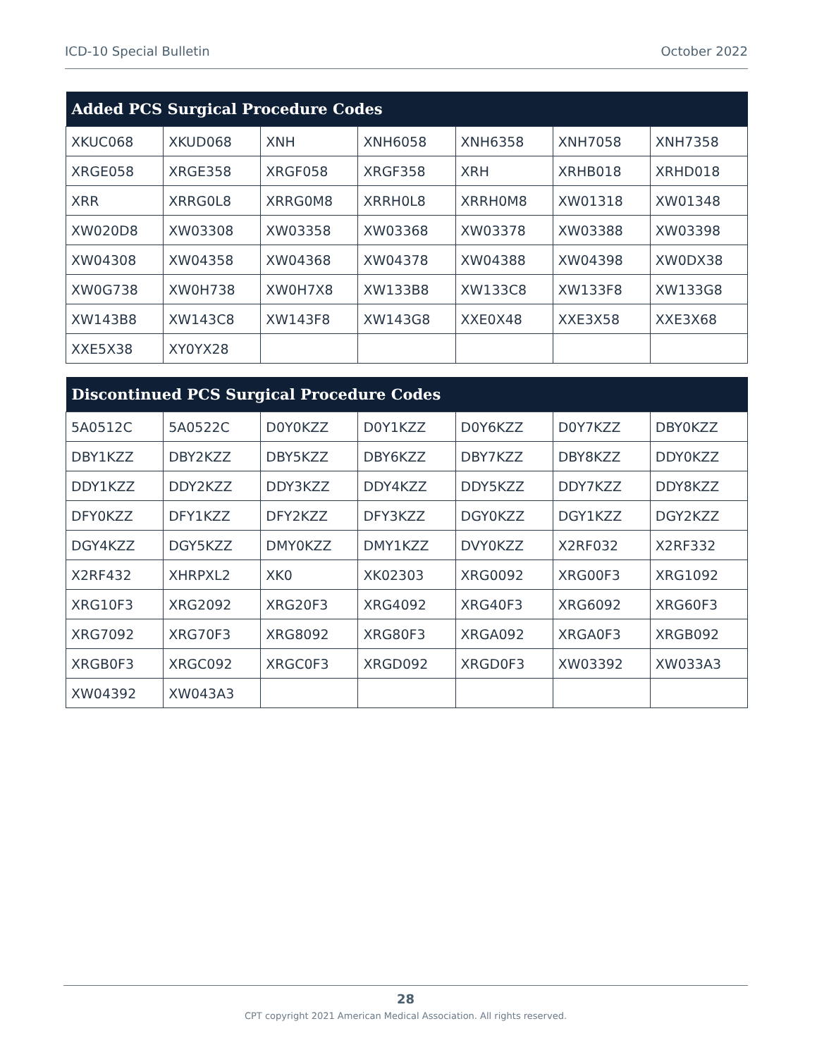ICD-10 Special Bulletin October 2022
| Added PCS Surgical Procedure Codes | | | | | | |
| --- | --- | --- | --- | --- | --- | --- |
| XKUC068 | XKUD068 | XNH | XNH6058 | XNH6358 | XNH7058 | XNH7358 |
| XRGE058 | XRGE358 | XRGF058 | XRGF358 | XRH | XRHB018 | XRHD018 |
| XRR | XRRG0L8 | XRRG0M8 | XRRH0L8 | XRRH0M8 | XW01318 | XW01348 |
| XW020D8 | XW03308 | XW03358 | XW03368 | XW03378 | XW03388 | XW03398 |
| XW04308 | XW04358 | XW04368 | XW04378 | XW04388 | XW04398 | XW0DX38 |
| XW0G738 | XW0H738 | XW0H7X8 | XW133B8 | XW133C8 | XW133F8 | XW133G8 |
| XW143B8 | XW143C8 | XW143F8 | XW143G8 | XXE0X48 | XXE3X58 | XXE3X68 |
| XXE5X38 | XY0YX28 | | | | | |
| Discontinued PCS Surgical Procedure Codes | | | | | | |
| --- | --- | --- | --- | --- | --- | --- |
| 5A0512C | 5A0522C | D0Y0KZZ | D0Y1KZZ | D0Y6KZZ | D0Y7KZZ | DBY0KZZ |
| DBY1KZZ | DBY2KZZ | DBY5KZZ | DBY6KZZ | DBY7KZZ | DBY8KZZ | DDY0KZZ |
| DDY1KZZ | DDY2KZZ | DDY3KZZ | DDY4KZZ | DDY5KZZ | DDY7KZZ | DDY8KZZ |
| DFY0KZZ | DFY1KZZ | DFY2KZZ | DFY3KZZ | DGY0KZZ | DGY1KZZ | DGY2KZZ |
| DGY4KZZ | DGY5KZZ | DMY0KZZ | DMY1KZZ | DVY0KZZ | X2RF032 | X2RF332 |
| X2RF432 | XHRPXL2 | XK0 | XK02303 | XRG0092 | XRG00F3 | XRG1092 |
| XRG10F3 | XRG2092 | XRG20F3 | XRG4092 | XRG40F3 | XRG6092 | XRG60F3 |
| XRG7092 | XRG70F3 | XRG8092 | XRG80F3 | XRGA092 | XRGA0F3 | XRGB092 |
| XRGB0F3 | XRGC092 | XRGC0F3 | XRGD092 | XRGD0F3 | XW03392 | XW033A3 |
| XW04392 | XW043A3 | | | | | |
28
CPT copyright 2021 American Medical Association. All rights reserved.